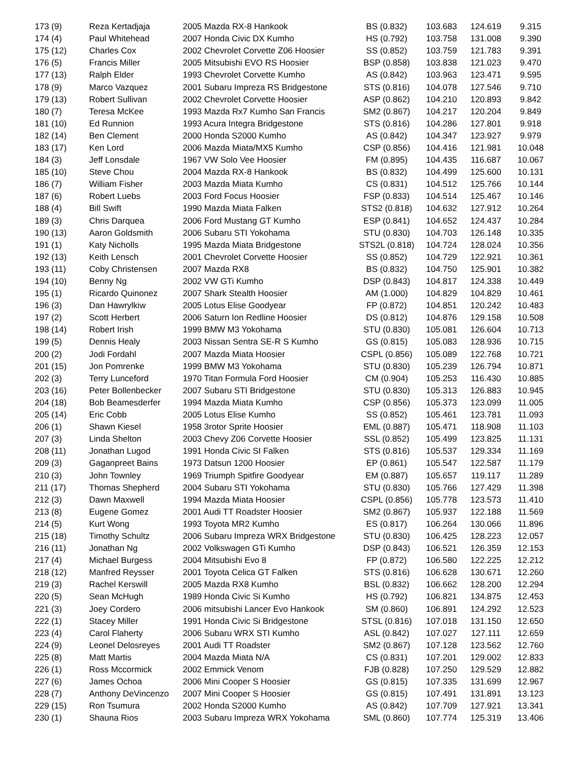| 173 (9) | Reza Kertadjaja | 2005 Mazda RX-8 Hankook | BS (0.832) | 103.683 | 124.619 | 9.315 |
| 174 (4) | Paul Whitehead | 2007 Honda Civic DX Kumho | HS (0.792) | 103.758 | 131.008 | 9.390 |
| 175 (12) | Charles Cox | 2002 Chevrolet Corvette Z06 Hoosier | SS (0.852) | 103.759 | 121.783 | 9.391 |
| 176 (5) | Francis Miller | 2005 Mitsubishi EVO RS Hoosier | BSP (0.858) | 103.838 | 121.023 | 9.470 |
| 177 (13) | Ralph Elder | 1993 Chevrolet Corvette Kumho | AS (0.842) | 103.963 | 123.471 | 9.595 |
| 178 (9) | Marco Vazquez | 2001 Subaru Impreza RS Bridgestone | STS (0.816) | 104.078 | 127.546 | 9.710 |
| 179 (13) | Robert Sullivan | 2002 Chevrolet Corvette Hoosier | ASP (0.862) | 104.210 | 120.893 | 9.842 |
| 180 (7) | Teresa McKee | 1993 Mazda Rx7 Kumho San Francis | SM2 (0.867) | 104.217 | 120.204 | 9.849 |
| 181 (10) | Ed Runnion | 1993 Acura Integra Bridgestone | STS (0.816) | 104.286 | 127.801 | 9.918 |
| 182 (14) | Ben Clement | 2000 Honda S2000 Kumho | AS (0.842) | 104.347 | 123.927 | 9.979 |
| 183 (17) | Ken Lord | 2006 Mazda Miata/MX5 Kumho | CSP (0.856) | 104.416 | 121.981 | 10.048 |
| 184 (3) | Jeff Lonsdale | 1967 VW Solo Vee Hoosier | FM (0.895) | 104.435 | 116.687 | 10.067 |
| 185 (10) | Steve Chou | 2004 Mazda RX-8 Hankook | BS (0.832) | 104.499 | 125.600 | 10.131 |
| 186 (7) | William Fisher | 2003 Mazda Miata Kumho | CS (0.831) | 104.512 | 125.766 | 10.144 |
| 187 (6) | Robert Luebs | 2003 Ford Focus Hoosier | FSP (0.833) | 104.514 | 125.467 | 10.146 |
| 188 (4) | Bill Swift | 1990 Mazda Miata Falken | STS2 (0.818) | 104.632 | 127.912 | 10.264 |
| 189 (3) | Chris Darquea | 2006 Ford Mustang GT Kumho | ESP (0.841) | 104.652 | 124.437 | 10.284 |
| 190 (13) | Aaron Goldsmith | 2006 Subaru STI Yokohama | STU (0.830) | 104.703 | 126.148 | 10.335 |
| 191 (1) | Katy Nicholls | 1995 Mazda Miata Bridgestone | STS2L (0.818) | 104.724 | 128.024 | 10.356 |
| 192 (13) | Keith Lensch | 2001 Chevrolet Corvette Hoosier | SS (0.852) | 104.729 | 122.921 | 10.361 |
| 193 (11) | Coby Christensen | 2007 Mazda RX8 | BS (0.832) | 104.750 | 125.901 | 10.382 |
| 194 (10) | Benny Ng | 2002 VW GTi Kumho | DSP (0.843) | 104.817 | 124.338 | 10.449 |
| 195 (1) | Ricardo Quinonez | 2007 Shark Stealth Hoosier | AM (1.000) | 104.829 | 104.829 | 10.461 |
| 196 (3) | Dan Hawrylkiw | 2005 Lotus Elise Goodyear | FP (0.872) | 104.851 | 120.242 | 10.483 |
| 197 (2) | Scott Herbert | 2006 Saturn Ion Redline Hoosier | DS (0.812) | 104.876 | 129.158 | 10.508 |
| 198 (14) | Robert Irish | 1999 BMW M3 Yokohama | STU (0.830) | 105.081 | 126.604 | 10.713 |
| 199 (5) | Dennis Healy | 2003 Nissan Sentra SE-R S Kumho | GS (0.815) | 105.083 | 128.936 | 10.715 |
| 200 (2) | Jodi Fordahl | 2007 Mazda Miata Hoosier | CSPL (0.856) | 105.089 | 122.768 | 10.721 |
| 201 (15) | Jon Pomrenke | 1999 BMW M3 Yokohama | STU (0.830) | 105.239 | 126.794 | 10.871 |
| 202 (3) | Terry Lunceford | 1970 Titan Formula Ford Hoosier | CM (0.904) | 105.253 | 116.430 | 10.885 |
| 203 (16) | Peter Bollenbecker | 2007 Subaru STI Bridgestone | STU (0.830) | 105.313 | 126.883 | 10.945 |
| 204 (18) | Bob Beamesderfer | 1994 Mazda Miata Kumho | CSP (0.856) | 105.373 | 123.099 | 11.005 |
| 205 (14) | Eric Cobb | 2005 Lotus Elise Kumho | SS (0.852) | 105.461 | 123.781 | 11.093 |
| 206 (1) | Shawn Kiesel | 1958 3rotor Sprite Hoosier | EML (0.887) | 105.471 | 118.908 | 11.103 |
| 207 (3) | Linda Shelton | 2003 Chevy Z06 Corvette Hoosier | SSL (0.852) | 105.499 | 123.825 | 11.131 |
| 208 (11) | Jonathan Lugod | 1991 Honda Civic SI Falken | STS (0.816) | 105.537 | 129.334 | 11.169 |
| 209 (3) | Gaganpreet Bains | 1973 Datsun 1200 Hoosier | EP (0.861) | 105.547 | 122.587 | 11.179 |
| 210 (3) | John Townley | 1969 Triumph Spitfire Goodyear | EM (0.887) | 105.657 | 119.117 | 11.289 |
| 211 (17) | Thomas Shepherd | 2004 Subaru STI Yokohama | STU (0.830) | 105.766 | 127.429 | 11.398 |
| 212 (3) | Dawn Maxwell | 1994 Mazda Miata Hoosier | CSPL (0.856) | 105.778 | 123.573 | 11.410 |
| 213 (8) | Eugene Gomez | 2001 Audi TT Roadster Hoosier | SM2 (0.867) | 105.937 | 122.188 | 11.569 |
| 214 (5) | Kurt Wong | 1993 Toyota MR2 Kumho | ES (0.817) | 106.264 | 130.066 | 11.896 |
| 215 (18) | Timothy Schultz | 2006 Subaru Impreza WRX Bridgestone | STU (0.830) | 106.425 | 128.223 | 12.057 |
| 216 (11) | Jonathan Ng | 2002 Volkswagen GTi Kumho | DSP (0.843) | 106.521 | 126.359 | 12.153 |
| 217 (4) | Michael Burgess | 2004 Mitsubishi Evo 8 | FP (0.872) | 106.580 | 122.225 | 12.212 |
| 218 (12) | Manfred Reysser | 2001 Toyota Celica GT Falken | STS (0.816) | 106.628 | 130.671 | 12.260 |
| 219 (3) | Rachel Kerswill | 2005 Mazda RX8 Kumho | BSL (0.832) | 106.662 | 128.200 | 12.294 |
| 220 (5) | Sean McHugh | 1989 Honda Civic Si Kumho | HS (0.792) | 106.821 | 134.875 | 12.453 |
| 221 (3) | Joey Cordero | 2006 mitsubishi Lancer Evo Hankook | SM (0.860) | 106.891 | 124.292 | 12.523 |
| 222 (1) | Stacey Miller | 1991 Honda Civic Si Bridgestone | STSL (0.816) | 107.018 | 131.150 | 12.650 |
| 223 (4) | Carol Flaherty | 2006 Subaru WRX STI Kumho | ASL (0.842) | 107.027 | 127.111 | 12.659 |
| 224 (9) | Leonel Delosreyes | 2001 Audi TT Roadster | SM2 (0.867) | 107.128 | 123.562 | 12.760 |
| 225 (8) | Matt Martis | 2004 Mazda Miata N/A | CS (0.831) | 107.201 | 129.002 | 12.833 |
| 226 (1) | Ross Mccormick | 2002 Emmick Venom | FJB (0.828) | 107.250 | 129.529 | 12.882 |
| 227 (6) | James Ochoa | 2006 Mini Cooper S Hoosier | GS (0.815) | 107.335 | 131.699 | 12.967 |
| 228 (7) | Anthony DeVincenzo | 2007 Mini Cooper S Hoosier | GS (0.815) | 107.491 | 131.891 | 13.123 |
| 229 (15) | Ron Tsumura | 2002 Honda S2000 Kumho | AS (0.842) | 107.709 | 127.921 | 13.341 |
| 230 (1) | Shauna Rios | 2003 Subaru Impreza WRX Yokohama | SML (0.860) | 107.774 | 125.319 | 13.406 |